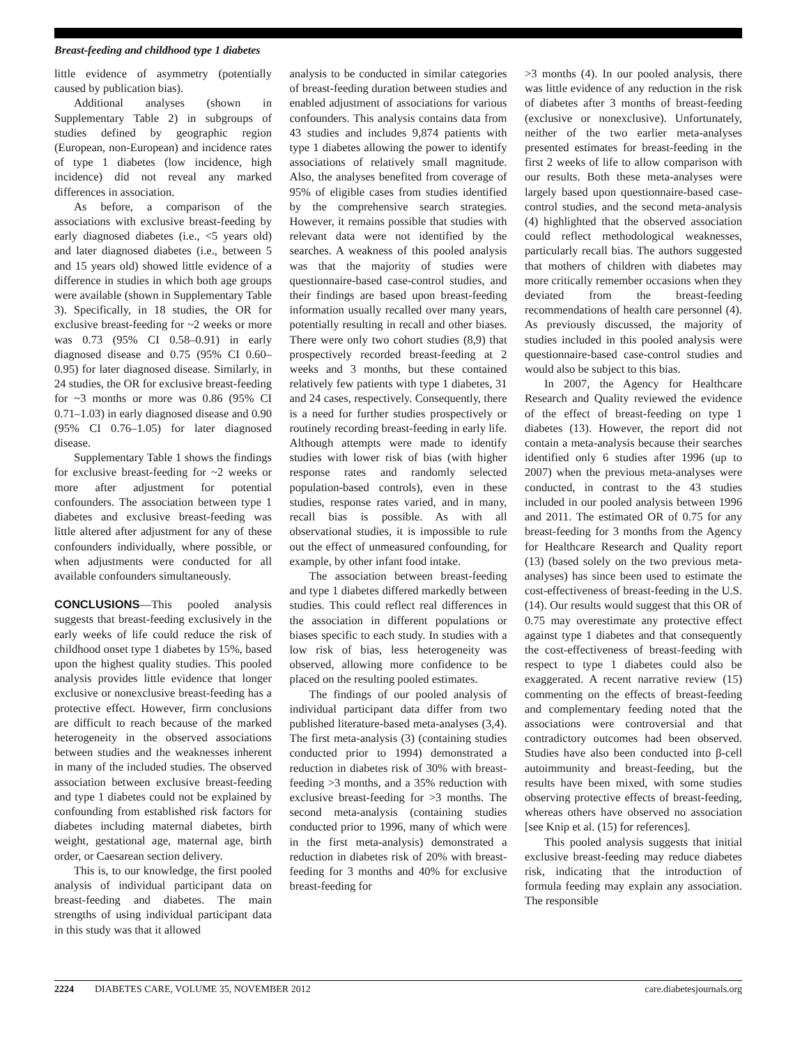Breast-feeding and childhood type 1 diabetes
little evidence of asymmetry (potentially caused by publication bias).
Additional analyses (shown in Supplementary Table 2) in subgroups of studies defined by geographic region (European, non-European) and incidence rates of type 1 diabetes (low incidence, high incidence) did not reveal any marked differences in association.
As before, a comparison of the associations with exclusive breast-feeding by early diagnosed diabetes (i.e., <5 years old) and later diagnosed diabetes (i.e., between 5 and 15 years old) showed little evidence of a difference in studies in which both age groups were available (shown in Supplementary Table 3). Specifically, in 18 studies, the OR for exclusive breast-feeding for ~2 weeks or more was 0.73 (95% CI 0.58–0.91) in early diagnosed disease and 0.75 (95% CI 0.60–0.95) for later diagnosed disease. Similarly, in 24 studies, the OR for exclusive breast-feeding for ~3 months or more was 0.86 (95% CI 0.71–1.03) in early diagnosed disease and 0.90 (95% CI 0.76–1.05) for later diagnosed disease.
Supplementary Table 1 shows the findings for exclusive breast-feeding for ~2 weeks or more after adjustment for potential confounders. The association between type 1 diabetes and exclusive breast-feeding was little altered after adjustment for any of these confounders individually, where possible, or when adjustments were conducted for all available confounders simultaneously.
CONCLUSIONS—This pooled analysis suggests that breast-feeding exclusively in the early weeks of life could reduce the risk of childhood onset type 1 diabetes by 15%, based upon the highest quality studies. This pooled analysis provides little evidence that longer exclusive or nonexclusive breast-feeding has a protective effect. However, firm conclusions are difficult to reach because of the marked heterogeneity in the observed associations between studies and the weaknesses inherent in many of the included studies. The observed association between exclusive breast-feeding and type 1 diabetes could not be explained by confounding from established risk factors for diabetes including maternal diabetes, birth weight, gestational age, maternal age, birth order, or Caesarean section delivery.
This is, to our knowledge, the first pooled analysis of individual participant data on breast-feeding and diabetes. The main strengths of using individual participant data in this study was that it allowed
analysis to be conducted in similar categories of breast-feeding duration between studies and enabled adjustment of associations for various confounders. This analysis contains data from 43 studies and includes 9,874 patients with type 1 diabetes allowing the power to identify associations of relatively small magnitude. Also, the analyses benefited from coverage of 95% of eligible cases from studies identified by the comprehensive search strategies. However, it remains possible that studies with relevant data were not identified by the searches. A weakness of this pooled analysis was that the majority of studies were questionnaire-based case-control studies, and their findings are based upon breast-feeding information usually recalled over many years, potentially resulting in recall and other biases. There were only two cohort studies (8,9) that prospectively recorded breast-feeding at 2 weeks and 3 months, but these contained relatively few patients with type 1 diabetes, 31 and 24 cases, respectively. Consequently, there is a need for further studies prospectively or routinely recording breast-feeding in early life. Although attempts were made to identify studies with lower risk of bias (with higher response rates and randomly selected population-based controls), even in these studies, response rates varied, and in many, recall bias is possible. As with all observational studies, it is impossible to rule out the effect of unmeasured confounding, for example, by other infant food intake.
The association between breast-feeding and type 1 diabetes differed markedly between studies. This could reflect real differences in the association in different populations or biases specific to each study. In studies with a low risk of bias, less heterogeneity was observed, allowing more confidence to be placed on the resulting pooled estimates.
The findings of our pooled analysis of individual participant data differ from two published literature-based meta-analyses (3,4). The first meta-analysis (3) (containing studies conducted prior to 1994) demonstrated a reduction in diabetes risk of 30% with breast-feeding >3 months, and a 35% reduction with exclusive breast-feeding for >3 months. The second meta-analysis (containing studies conducted prior to 1996, many of which were in the first meta-analysis) demonstrated a reduction in diabetes risk of 20% with breast-feeding for 3 months and 40% for exclusive breast-feeding for
>3 months (4). In our pooled analysis, there was little evidence of any reduction in the risk of diabetes after 3 months of breast-feeding (exclusive or nonexclusive). Unfortunately, neither of the two earlier meta-analyses presented estimates for breast-feeding in the first 2 weeks of life to allow comparison with our results. Both these meta-analyses were largely based upon questionnaire-based case-control studies, and the second meta-analysis (4) highlighted that the observed association could reflect methodological weaknesses, particularly recall bias. The authors suggested that mothers of children with diabetes may more critically remember occasions when they deviated from the breast-feeding recommendations of health care personnel (4). As previously discussed, the majority of studies included in this pooled analysis were questionnaire-based case-control studies and would also be subject to this bias.
In 2007, the Agency for Healthcare Research and Quality reviewed the evidence of the effect of breast-feeding on type 1 diabetes (13). However, the report did not contain a meta-analysis because their searches identified only 6 studies after 1996 (up to 2007) when the previous meta-analyses were conducted, in contrast to the 43 studies included in our pooled analysis between 1996 and 2011. The estimated OR of 0.75 for any breast-feeding for 3 months from the Agency for Healthcare Research and Quality report (13) (based solely on the two previous meta-analyses) has since been used to estimate the cost-effectiveness of breast-feeding in the U.S. (14). Our results would suggest that this OR of 0.75 may overestimate any protective effect against type 1 diabetes and that consequently the cost-effectiveness of breast-feeding with respect to type 1 diabetes could also be exaggerated. A recent narrative review (15) commenting on the effects of breast-feeding and complementary feeding noted that the associations were controversial and that contradictory outcomes had been observed. Studies have also been conducted into β-cell autoimmunity and breast-feeding, but the results have been mixed, with some studies observing protective effects of breast-feeding, whereas others have observed no association [see Knip et al. (15) for references].
This pooled analysis suggests that initial exclusive breast-feeding may reduce diabetes risk, indicating that the introduction of formula feeding may explain any association. The responsible
2224 DIABETES CARE, VOLUME 35, NOVEMBER 2012 care.diabetesjournals.org